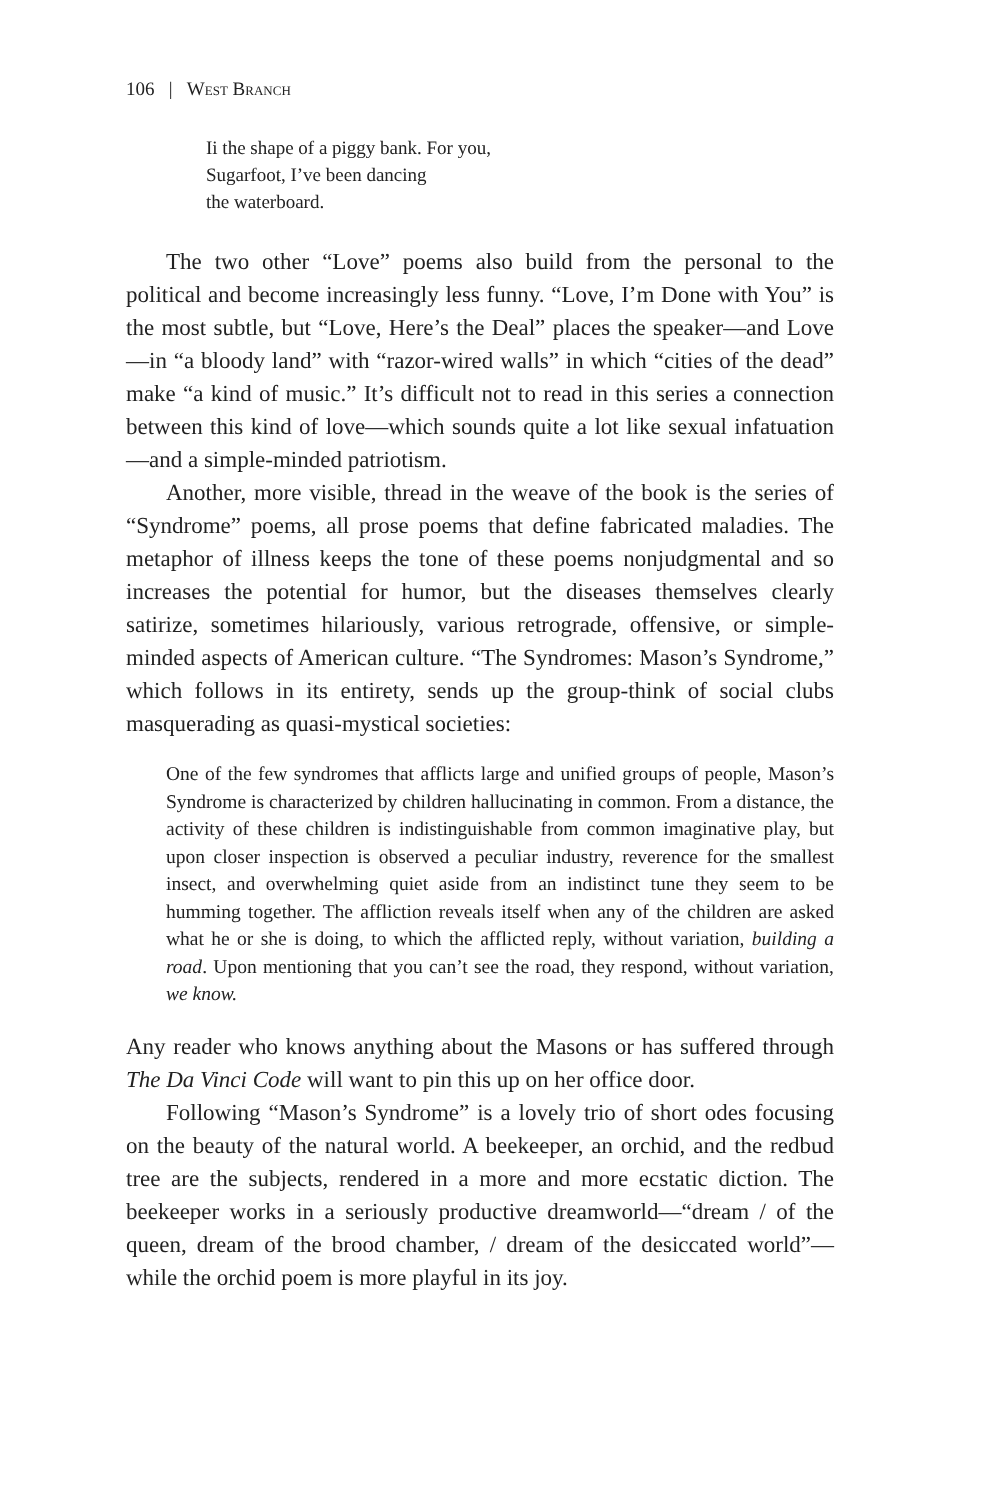106 | West Branch
Ii the shape of a piggy bank. For you,
Sugarfoot, I’ve been dancing
the waterboard.
The two other “Love” poems also build from the personal to the political and become increasingly less funny. “Love, I’m Done with You” is the most subtle, but “Love, Here’s the Deal” places the speaker—and Love—in “a bloody land” with “razor-wired walls” in which “cities of the dead” make “a kind of music.” It’s difficult not to read in this series a connection between this kind of love—which sounds quite a lot like sexual infatuation—and a simple-minded patriotism.
Another, more visible, thread in the weave of the book is the series of “Syndrome” poems, all prose poems that define fabricated maladies. The metaphor of illness keeps the tone of these poems nonjudgmental and so increases the potential for humor, but the diseases themselves clearly satirize, sometimes hilariously, various retrograde, offensive, or simple-minded aspects of American culture. “The Syndromes: Mason’s Syndrome,” which follows in its entirety, sends up the group-think of social clubs masquerading as quasi-mystical societies:
One of the few syndromes that afflicts large and unified groups of people, Mason’s Syndrome is characterized by children hallucinating in common. From a distance, the activity of these children is indistinguishable from common imaginative play, but upon closer inspection is observed a peculiar industry, reverence for the smallest insect, and overwhelming quiet aside from an indistinct tune they seem to be humming together. The affliction reveals itself when any of the children are asked what he or she is doing, to which the afflicted reply, without variation, building a road. Upon mentioning that you can’t see the road, they respond, without variation, we know.
Any reader who knows anything about the Masons or has suffered through The Da Vinci Code will want to pin this up on her office door.
Following “Mason’s Syndrome” is a lovely trio of short odes focusing on the beauty of the natural world. A beekeeper, an orchid, and the redbud tree are the subjects, rendered in a more and more ecstatic diction. The beekeeper works in a seriously productive dreamworld—“dream / of the queen, dream of the brood chamber, / dream of the desiccated world”—while the orchid poem is more playful in its joy.